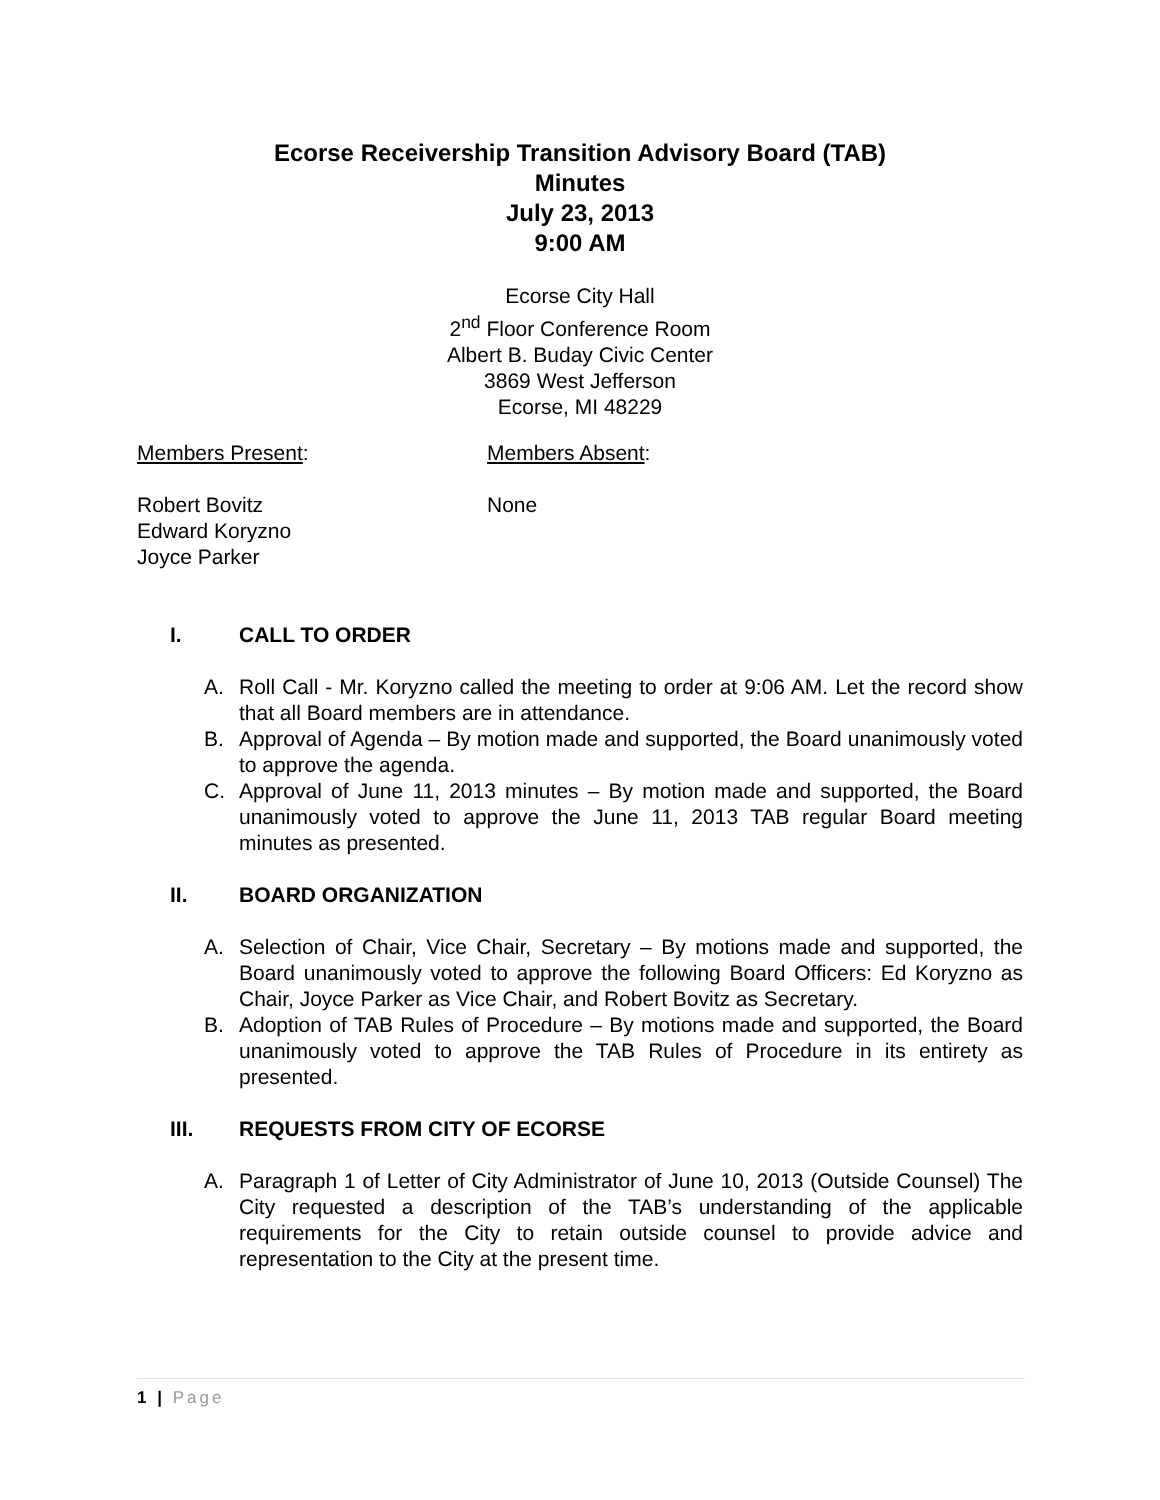Ecorse Receivership Transition Advisory Board (TAB)
Minutes
July 23, 2013
9:00 AM
Ecorse City Hall
2<sup>nd</sup> Floor Conference Room
Albert B. Buday Civic Center
3869 West Jefferson
Ecorse, MI 48229
Members Present:
Robert Bovitz
Edward Koryzno
Joyce Parker
Members Absent:
None
I. CALL TO ORDER
A. Roll Call - Mr. Koryzno called the meeting to order at 9:06 AM. Let the record show that all Board members are in attendance.
B. Approval of Agenda – By motion made and supported, the Board unanimously voted to approve the agenda.
C. Approval of June 11, 2013 minutes – By motion made and supported, the Board unanimously voted to approve the June 11, 2013 TAB regular Board meeting minutes as presented.
II. BOARD ORGANIZATION
A. Selection of Chair, Vice Chair, Secretary – By motions made and supported, the Board unanimously voted to approve the following Board Officers: Ed Koryzno as Chair, Joyce Parker as Vice Chair, and Robert Bovitz as Secretary.
B. Adoption of TAB Rules of Procedure – By motions made and supported, the Board unanimously voted to approve the TAB Rules of Procedure in its entirety as presented.
III. REQUESTS FROM CITY OF ECORSE
A. Paragraph 1 of Letter of City Administrator of June 10, 2013 (Outside Counsel) The City requested a description of the TAB’s understanding of the applicable requirements for the City to retain outside counsel to provide advice and representation to the City at the present time.
1 | Page